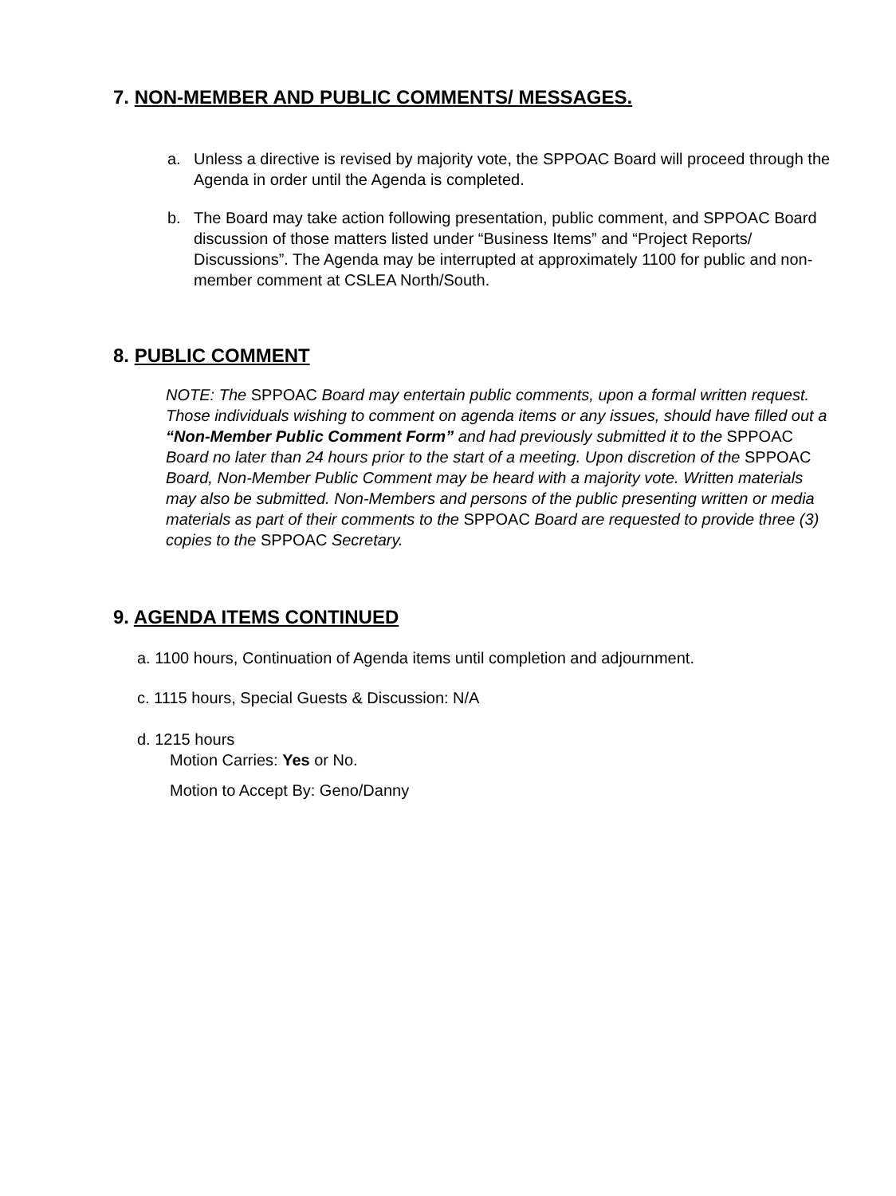7. NON-MEMBER AND PUBLIC COMMENTS/ MESSAGES.
a. Unless a directive is revised by majority vote, the SPPOAC Board will proceed through the Agenda in order until the Agenda is completed.
b. The Board may take action following presentation, public comment, and SPPOAC Board discussion of those matters listed under “Business Items” and “Project Reports/ Discussions”. The Agenda may be interrupted at approximately 1100 for public and non-member comment at CSLEA North/South.
8. PUBLIC COMMENT
NOTE: The SPPOAC Board may entertain public comments, upon a formal written request. Those individuals wishing to comment on agenda items or any issues, should have filled out a “Non-Member Public Comment Form” and had previously submitted it to the SPPOAC Board no later than 24 hours prior to the start of a meeting. Upon discretion of the SPPOAC Board, Non-Member Public Comment may be heard with a majority vote. Written materials may also be submitted. Non-Members and persons of the public presenting written or media materials as part of their comments to the SPPOAC Board are requested to provide three (3) copies to the SPPOAC Secretary.
9. AGENDA ITEMS CONTINUED
a. 1100 hours, Continuation of Agenda items until completion and adjournment.
c. 1115 hours, Special Guests & Discussion: N/A
d. 1215 hours
Motion Carries: Yes or No.
Motion to Accept By: Geno/Danny